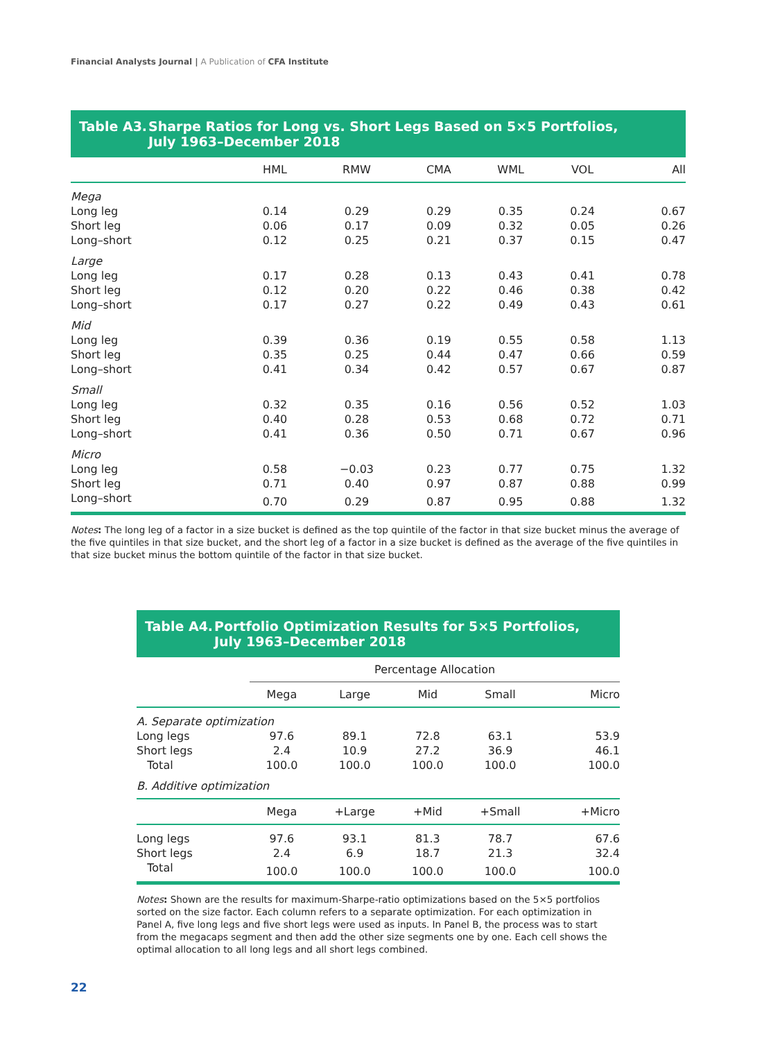Financial Analysts Journal | A Publication of CFA Institute
Table A3. Sharpe Ratios for Long vs. Short Legs Based on 5×5 Portfolios,
July 1963–December 2018
| | HML | RMW | CMA | WML | VOL | All |
| --- | --- | --- | --- | --- | --- | --- |
| Mega | | | | | | |
| Long leg | 0.14 | 0.29 | 0.29 | 0.35 | 0.24 | 0.67 |
| Short leg | 0.06 | 0.17 | 0.09 | 0.32 | 0.05 | 0.26 |
| Long–short | 0.12 | 0.25 | 0.21 | 0.37 | 0.15 | 0.47 |
| Large | | | | | | |
| Long leg | 0.17 | 0.28 | 0.13 | 0.43 | 0.41 | 0.78 |
| Short leg | 0.12 | 0.20 | 0.22 | 0.46 | 0.38 | 0.42 |
| Long–short | 0.17 | 0.27 | 0.22 | 0.49 | 0.43 | 0.61 |
| Mid | | | | | | |
| Long leg | 0.39 | 0.36 | 0.19 | 0.55 | 0.58 | 1.13 |
| Short leg | 0.35 | 0.25 | 0.44 | 0.47 | 0.66 | 0.59 |
| Long–short | 0.41 | 0.34 | 0.42 | 0.57 | 0.67 | 0.87 |
| Small | | | | | | |
| Long leg | 0.32 | 0.35 | 0.16 | 0.56 | 0.52 | 1.03 |
| Short leg | 0.40 | 0.28 | 0.53 | 0.68 | 0.72 | 0.71 |
| Long–short | 0.41 | 0.36 | 0.50 | 0.71 | 0.67 | 0.96 |
| Micro | | | | | | |
| Long leg | 0.58 | −0.03 | 0.23 | 0.77 | 0.75 | 1.32 |
| Short leg | 0.71 | 0.40 | 0.97 | 0.87 | 0.88 | 0.99 |
| Long–short | 0.70 | 0.29 | 0.87 | 0.95 | 0.88 | 1.32 |
Notes: The long leg of a factor in a size bucket is defined as the top quintile of the factor in that size bucket minus the average of the five quintiles in that size bucket, and the short leg of a factor in a size bucket is defined as the average of the five quintiles in that size bucket minus the bottom quintile of the factor in that size bucket.
Table A4. Portfolio Optimization Results for 5×5 Portfolios,
July 1963–December 2018
| | Percentage Allocation | | | | |
| --- | --- | --- | --- | --- | --- |
| | Mega | Large | Mid | Small | Micro |
| A. Separate optimization | | | | | |
| Long legs | 97.6 | 89.1 | 72.8 | 63.1 | 53.9 |
| Short legs | 2.4 | 10.9 | 27.2 | 36.9 | 46.1 |
| Total | 100.0 | 100.0 | 100.0 | 100.0 | 100.0 |
| B. Additive optimization | | | | | |
| | Mega | +Large | +Mid | +Small | +Micro |
| Long legs | 97.6 | 93.1 | 81.3 | 78.7 | 67.6 |
| Short legs | 2.4 | 6.9 | 18.7 | 21.3 | 32.4 |
| Total | 100.0 | 100.0 | 100.0 | 100.0 | 100.0 |
Notes: Shown are the results for maximum-Sharpe-ratio optimizations based on the 5×5 portfolios sorted on the size factor. Each column refers to a separate optimization. For each optimization in Panel A, five long legs and five short legs were used as inputs. In Panel B, the process was to start from the megacaps segment and then add the other size segments one by one. Each cell shows the optimal allocation to all long legs and all short legs combined.
22